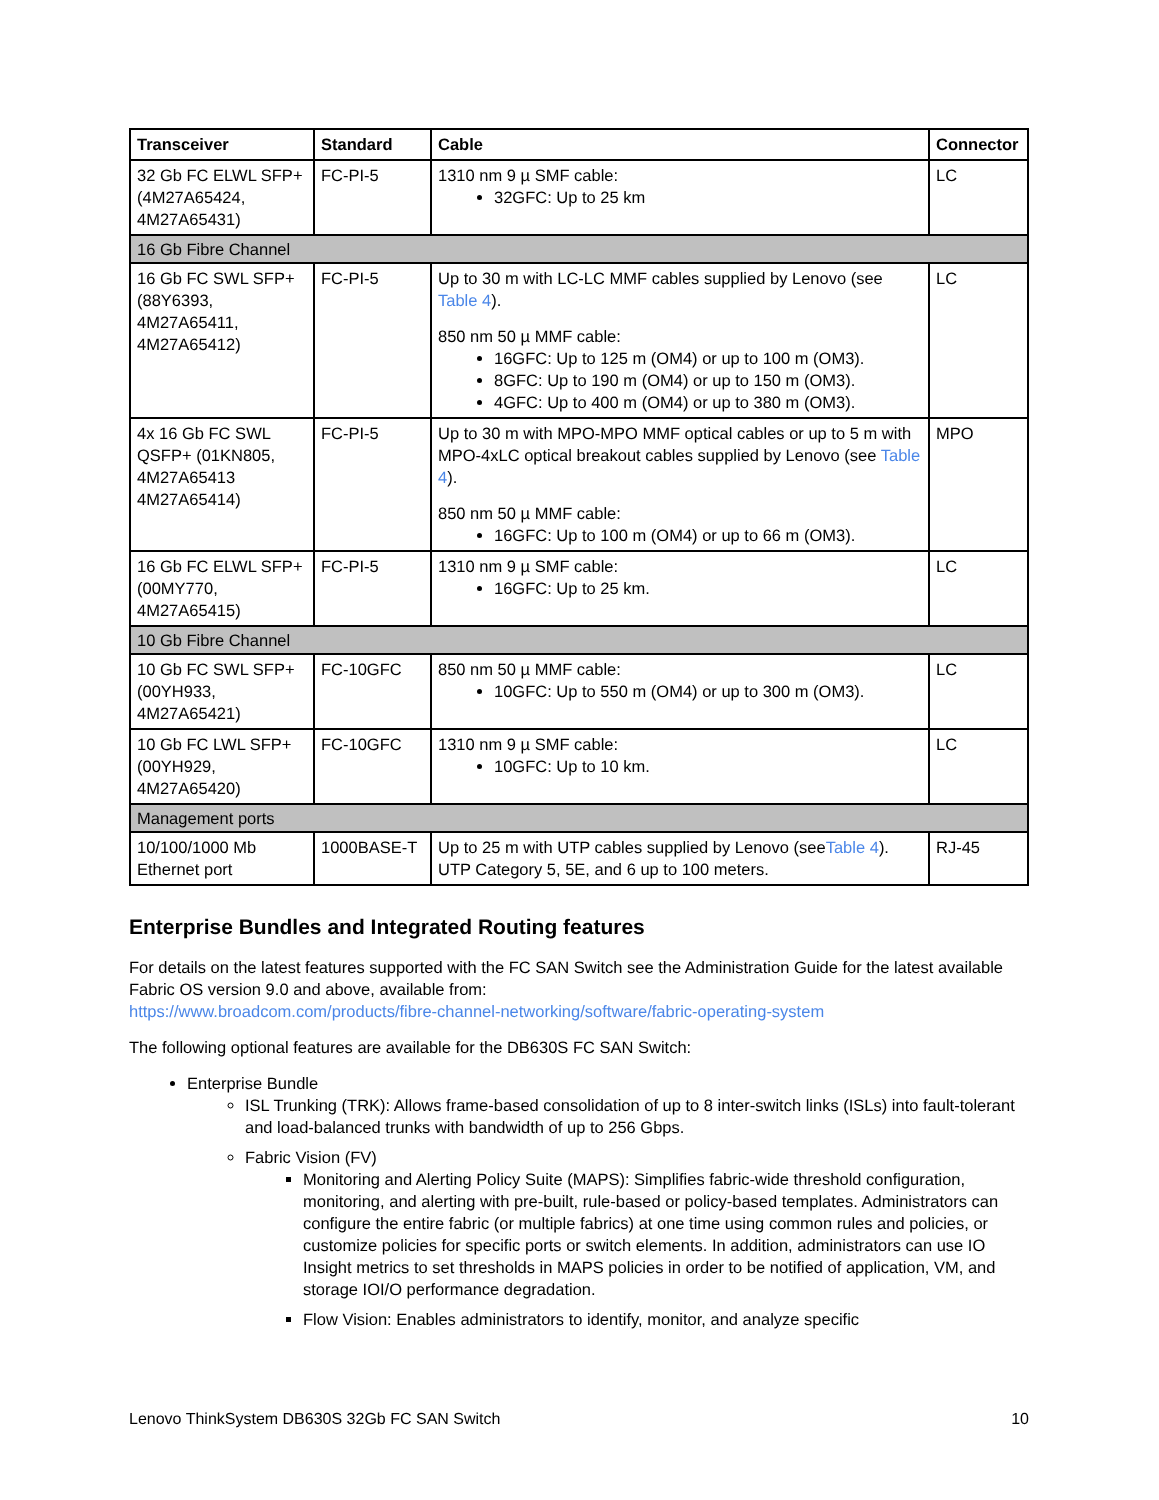| Transceiver | Standard | Cable | Connector |
| --- | --- | --- | --- |
| 32 Gb FC ELWL SFP+ (4M27A65424, 4M27A65431) | FC-PI-5 | 1310 nm 9 µ SMF cable: 32GFC: Up to 25 km | LC |
| 16 Gb Fibre Channel | | | |
| 16 Gb FC SWL SFP+ (88Y6393, 4M27A65411, 4M27A65412) | FC-PI-5 | Up to 30 m with LC-LC MMF cables supplied by Lenovo (see Table 4 ). 850 nm 50 µ MMF cable: 16GFC: Up to 125 m (OM4) or up to 100 m (OM3). 8GFC: Up to 190 m (OM4) or up to 150 m (OM3). 4GFC: Up to 400 m (OM4) or up to 380 m (OM3). | LC |
| 4x 16 Gb FC SWL QSFP+ (01KN805, 4M27A65413 4M27A65414) | FC-PI-5 | Up to 30 m with MPO-MPO MMF optical cables or up to 5 m with MPO-4xLC optical breakout cables supplied by Lenovo (see Table 4 ). 850 nm 50 µ MMF cable: 16GFC: Up to 100 m (OM4) or up to 66 m (OM3). | MPO |
| 16 Gb FC ELWL SFP+ (00MY770, 4M27A65415) | FC-PI-5 | 1310 nm 9 µ SMF cable: 16GFC: Up to 25 km. | LC |
| 10 Gb Fibre Channel | | | |
| 10 Gb FC SWL SFP+ (00YH933, 4M27A65421) | FC-10GFC | 850 nm 50 µ MMF cable: 10GFC: Up to 550 m (OM4) or up to 300 m (OM3). | LC |
| 10 Gb FC LWL SFP+ (00YH929, 4M27A65420) | FC-10GFC | 1310 nm 9 µ SMF cable: 10GFC: Up to 10 km. | LC |
| Management ports | | | |
| 10/100/1000 Mb Ethernet port | 1000BASE-T | Up to 25 m with UTP cables supplied by Lenovo (see Table 4 ). UTP Category 5, 5E, and 6 up to 100 meters. | RJ-45 |
Enterprise Bundles and Integrated Routing features
For details on the latest features supported with the FC SAN Switch see the Administration Guide for the latest available Fabric OS version 9.0 and above, available from:
https://www.broadcom.com/products/fibre-channel-networking/software/fabric-operating-system
The following optional features are available for the DB630S FC SAN Switch:
Enterprise Bundle
ISL Trunking (TRK): Allows frame-based consolidation of up to 8 inter-switch links (ISLs) into fault-tolerant and load-balanced trunks with bandwidth of up to 256 Gbps.
Fabric Vision (FV)
Monitoring and Alerting Policy Suite (MAPS): Simplifies fabric-wide threshold configuration, monitoring, and alerting with pre-built, rule-based or policy-based templates. Administrators can configure the entire fabric (or multiple fabrics) at one time using common rules and policies, or customize policies for specific ports or switch elements. In addition, administrators can use IO Insight metrics to set thresholds in MAPS policies in order to be notified of application, VM, and storage IOI/O performance degradation.
Flow Vision: Enables administrators to identify, monitor, and analyze specific
Lenovo ThinkSystem DB630S 32Gb FC SAN Switch 10